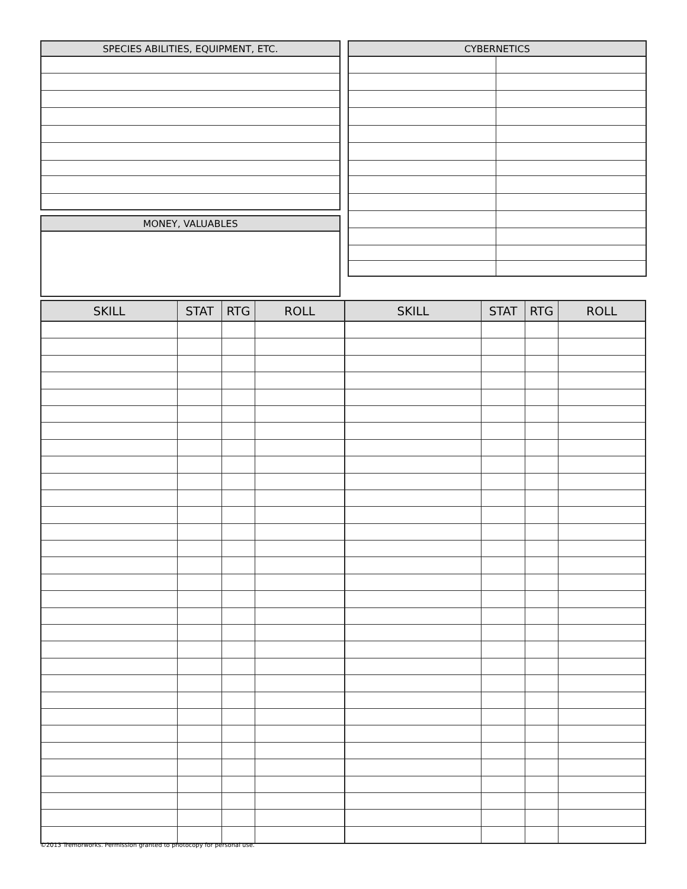| SPECIES ABILITIES, EQUIPMENT, ETC. |
| --- |
| MONEY, VALUABLES |
| --- |
| CYBERNETICS | |
| --- | --- |
| SKILL | STAT | RTG | ROLL | SKILL | STAT | RTG | ROLL |
| --- | --- | --- | --- | --- | --- | --- | --- |
©2013 Tremorworks. Permission granted to photocopy for personal use.